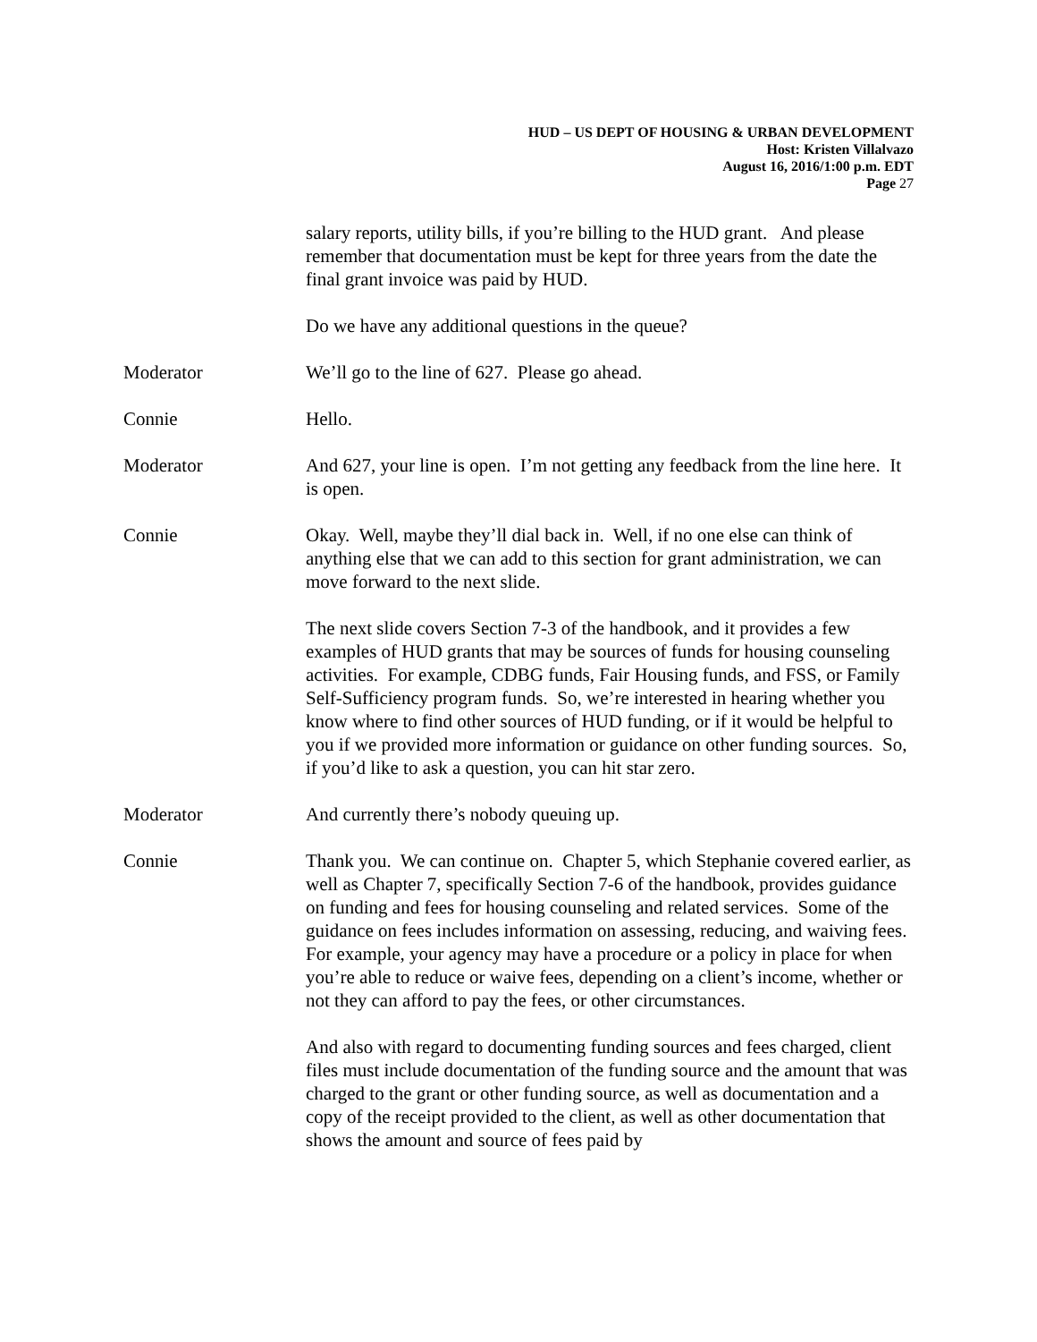HUD – US DEPT OF HOUSING & URBAN DEVELOPMENT
Host: Kristen Villalvazo
August 16, 2016/1:00 p.m. EDT
Page 27
salary reports, utility bills, if you’re billing to the HUD grant. And please remember that documentation must be kept for three years from the date the final grant invoice was paid by HUD.
Do we have any additional questions in the queue?
Moderator We’ll go to the line of 627. Please go ahead.
Connie Hello.
Moderator And 627, your line is open. I’m not getting any feedback from the line here. It is open.
Connie Okay. Well, maybe they’ll dial back in. Well, if no one else can think of anything else that we can add to this section for grant administration, we can move forward to the next slide.
The next slide covers Section 7-3 of the handbook, and it provides a few examples of HUD grants that may be sources of funds for housing counseling activities. For example, CDBG funds, Fair Housing funds, and FSS, or Family Self-Sufficiency program funds. So, we’re interested in hearing whether you know where to find other sources of HUD funding, or if it would be helpful to you if we provided more information or guidance on other funding sources. So, if you’d like to ask a question, you can hit star zero.
Moderator And currently there’s nobody queuing up.
Connie Thank you. We can continue on. Chapter 5, which Stephanie covered earlier, as well as Chapter 7, specifically Section 7-6 of the handbook, provides guidance on funding and fees for housing counseling and related services. Some of the guidance on fees includes information on assessing, reducing, and waiving fees. For example, your agency may have a procedure or a policy in place for when you’re able to reduce or waive fees, depending on a client’s income, whether or not they can afford to pay the fees, or other circumstances.
And also with regard to documenting funding sources and fees charged, client files must include documentation of the funding source and the amount that was charged to the grant or other funding source, as well as documentation and a copy of the receipt provided to the client, as well as other documentation that shows the amount and source of fees paid by